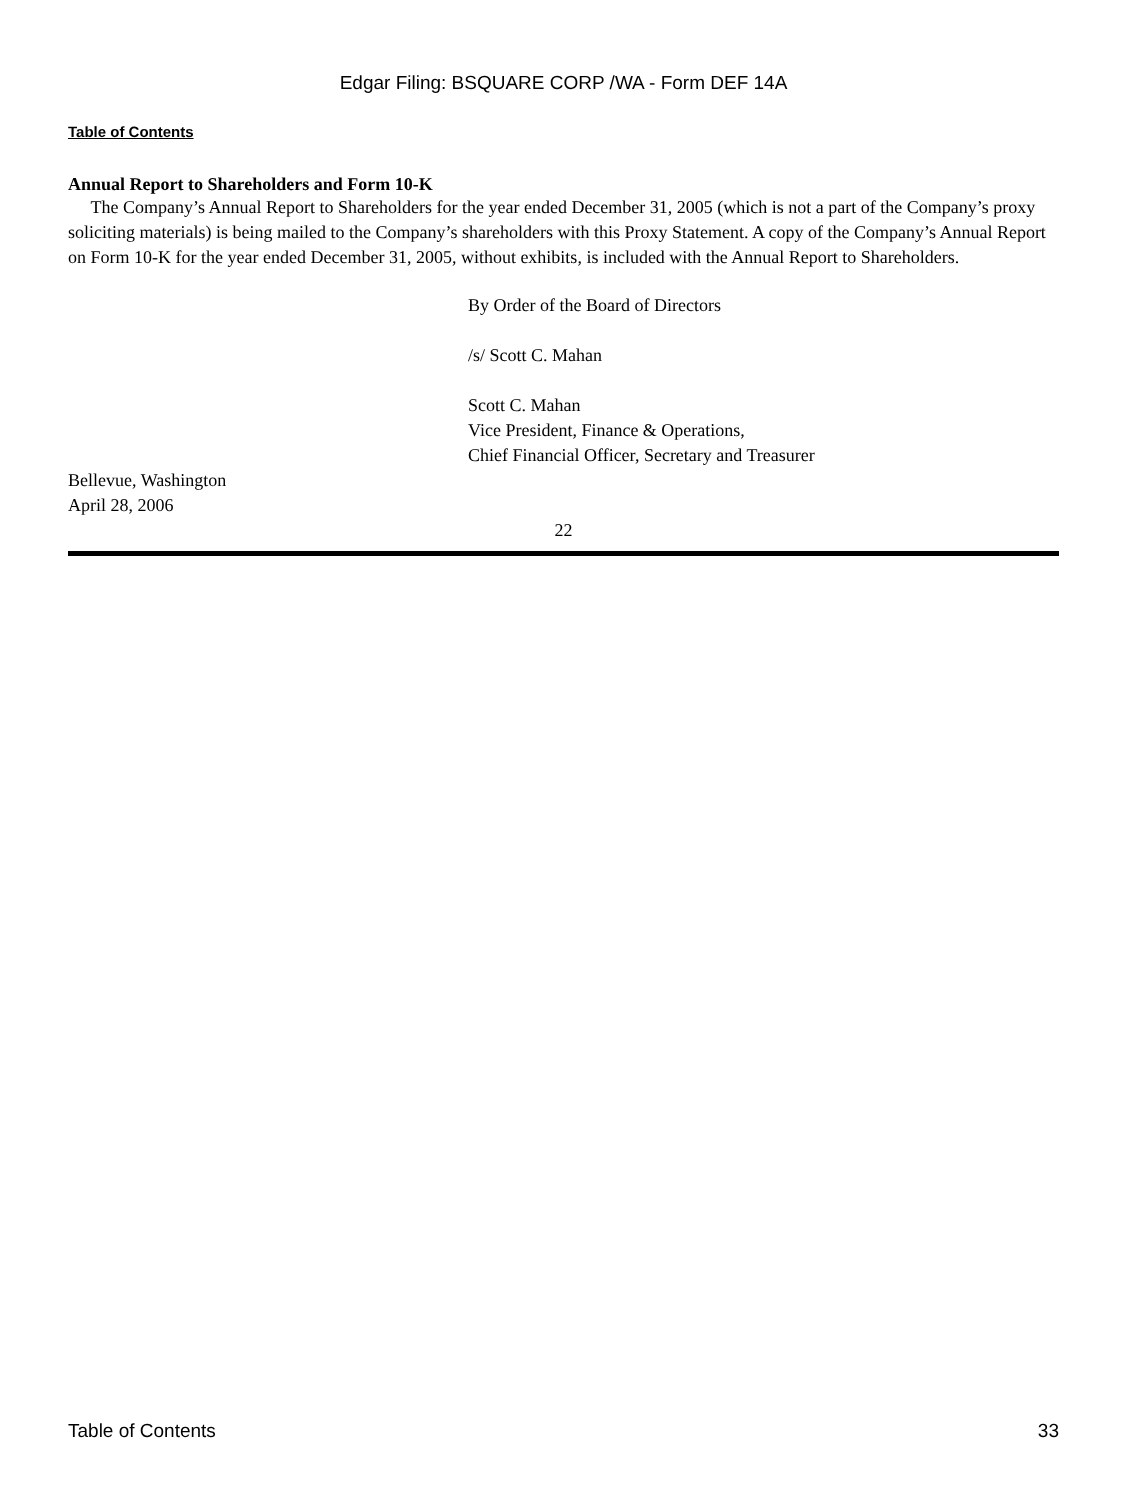Edgar Filing: BSQUARE CORP /WA - Form DEF 14A
Table of Contents
Annual Report to Shareholders and Form 10-K
The Company’s Annual Report to Shareholders for the year ended December 31, 2005 (which is not a part of the Company’s proxy soliciting materials) is being mailed to the Company’s shareholders with this Proxy Statement. A copy of the Company’s Annual Report on Form 10-K for the year ended December 31, 2005, without exhibits, is included with the Annual Report to Shareholders.
By Order of the Board of Directors
/s/ Scott C. Mahan
Scott C. Mahan
Vice President, Finance & Operations,
Chief Financial Officer, Secretary and Treasurer
Bellevue, Washington
April 28, 2006
22
Table of Contents 33